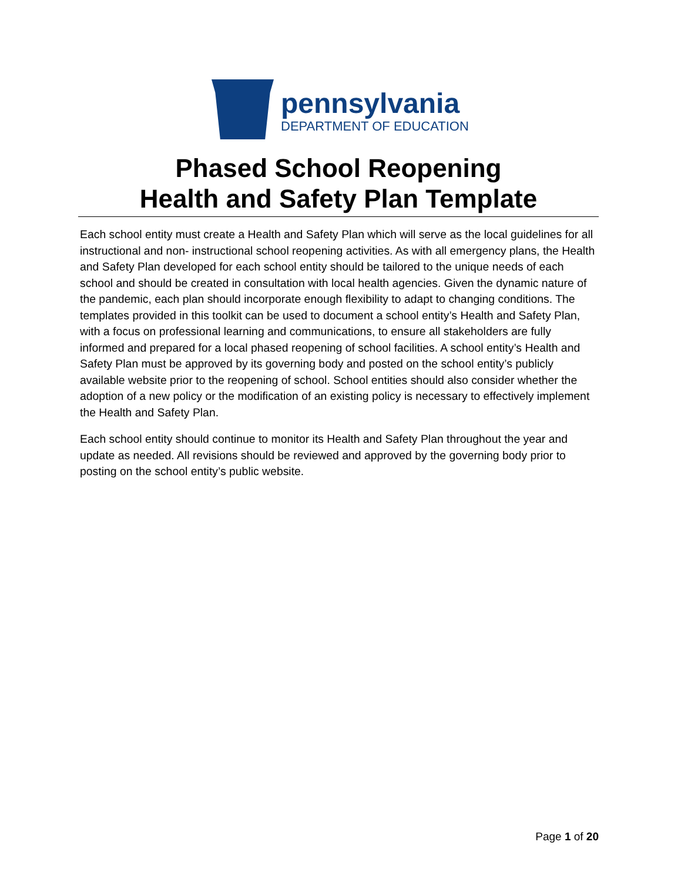pennsylvania
DEPARTMENT OF EDUCATION
Phased School Reopening
Health and Safety Plan Template
Each school entity must create a Health and Safety Plan which will serve as the local guidelines for all instructional and non- instructional school reopening activities. As with all emergency plans, the Health and Safety Plan developed for each school entity should be tailored to the unique needs of each school and should be created in consultation with local health agencies. Given the dynamic nature of the pandemic, each plan should incorporate enough flexibility to adapt to changing conditions. The templates provided in this toolkit can be used to document a school entity’s Health and Safety Plan, with a focus on professional learning and communications, to ensure all stakeholders are fully informed and prepared for a local phased reopening of school facilities. A school entity’s Health and Safety Plan must be approved by its governing body and posted on the school entity’s publicly available website prior to the reopening of school. School entities should also consider whether the adoption of a new policy or the modification of an existing policy is necessary to effectively implement the Health and Safety Plan.
Each school entity should continue to monitor its Health and Safety Plan throughout the year and update as needed. All revisions should be reviewed and approved by the governing body prior to posting on the school entity’s public website.
Page 1 of 20